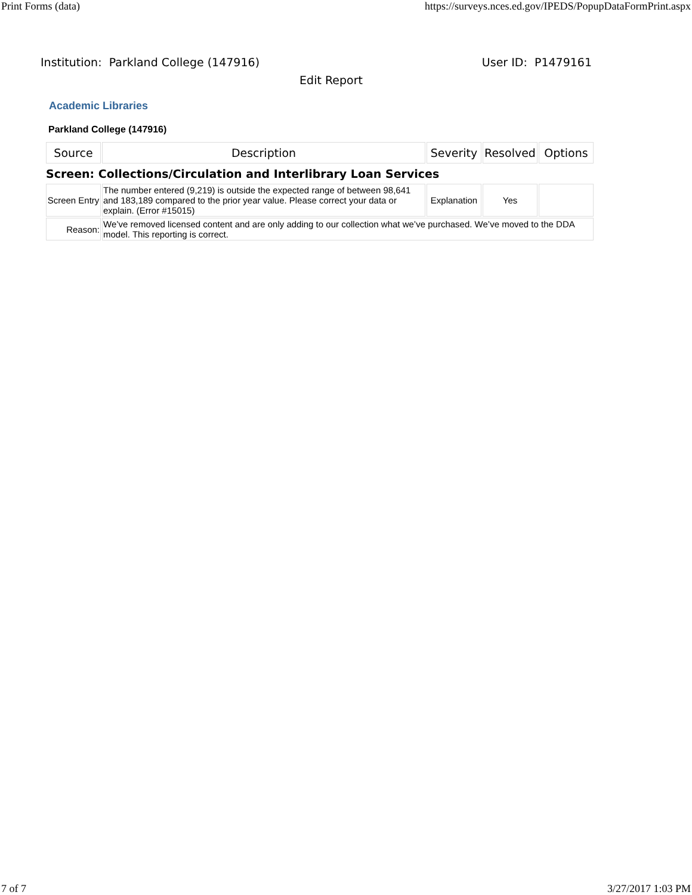Print Forms (data) https://surveys.nces.ed.gov/IPEDS/PopupDataFormPrint.aspx
Institution: Parkland College (147916) User ID: P1479161
Edit Report
Academic Libraries
Parkland College (147916)
| Source | Description | Severity | Resolved | Options |
| --- | --- | --- | --- | --- |
| Screen: Collections/Circulation and Interlibrary Loan Services | | | | |
| Screen Entry | The number entered (9,219) is outside the expected range of between 98,641 and 183,189 compared to the prior year value. Please correct your data or explain. (Error #15015) | Explanation | Yes | |
| Reason: | We’ve removed licensed content and are only adding to our collection what we’ve purchased. We’ve moved to the DDA model. This reporting is correct. | | | |
7 of 7 3/27/2017 1:03 PM